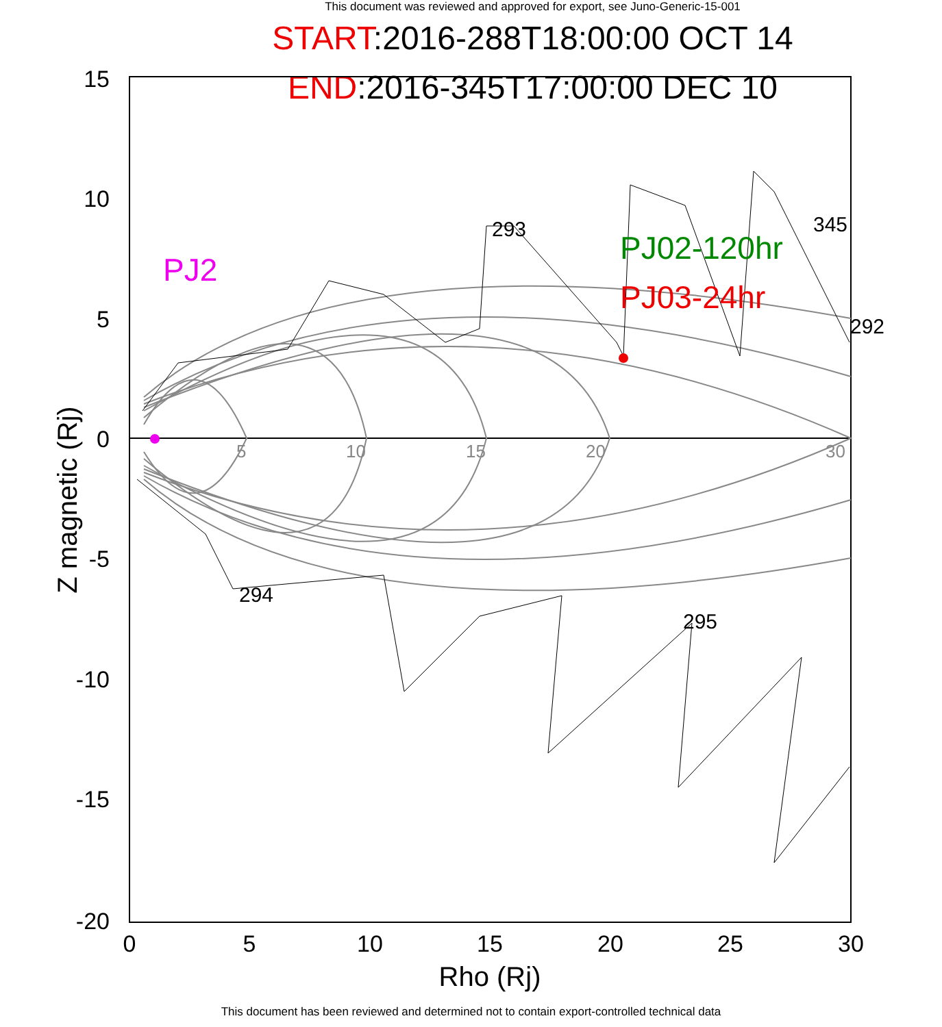This document was reviewed and approved for export, see Juno-Generic-15-001
START:2016-288T18:00:00 OCT 14
END:2016-345T17:00:00 DEC 10
15
10
5
0
-5
-10
-15
-20
0
5
10
15
20
25
30
Rho (Rj)
Z magnetic (Rj)
293
345
292
294
295
5
10
15
20
30
PJ2
PJ02-120hr
PJ03-24hr
This document has been reviewed and determined not to contain export-controlled technical data